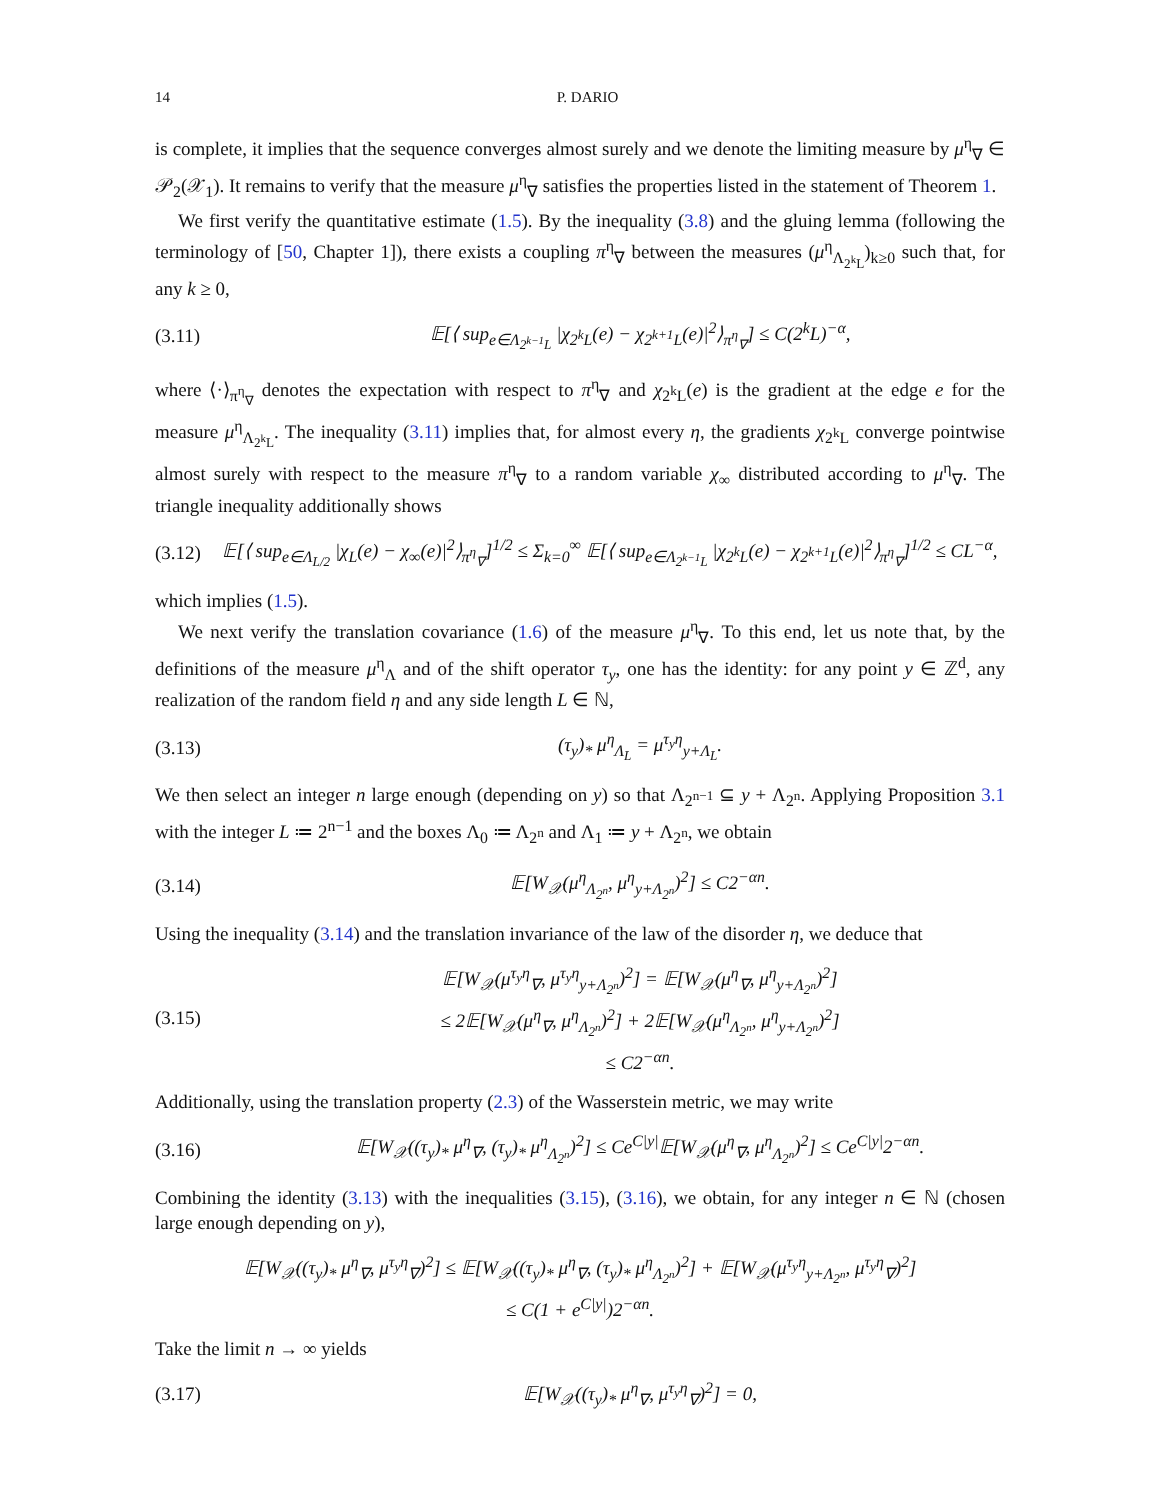14 P. DARIO
is complete, it implies that the sequence converges almost surely and we denote the limiting measure by μ<sup>η</sup><sub>∇</sub> ∈ 𝒫<sub>2</sub>(𝒳<sub>1</sub>). It remains to verify that the measure μ<sup>η</sup><sub>∇</sub> satisfies the properties listed in the statement of Theorem 1.
We first verify the quantitative estimate (1.5). By the inequality (3.8) and the gluing lemma (following the terminology of [50, Chapter 1]), there exists a coupling π<sup>η</sup><sub>∇</sub> between the measures (μ<sup>η</sup><sub>Λ<sub>2<sup>k</sup>L</sub></sub>)<sub>k≥0</sub> such that, for any k ≥ 0,
(3.11) 𝔼[⟨ sup<sub>e∈Λ<sub>2<sup>k−1</sup>L</sub></sub> |χ<sub>2<sup>k</sup>L</sub>(e) − χ<sub>2<sup>k+1</sup>L</sub>(e)|<sup>2</sup>⟩<sub>π<sup>η</sup><sub>∇</sub></sub>] ≤ C(2<sup>k</sup>L)<sup>−α</sup>,
where ⟨·⟩<sub>π<sup>η</sup><sub>∇</sub></sub> denotes the expectation with respect to π<sup>η</sup><sub>∇</sub> and χ<sub>2<sup>k</sup>L</sub>(e) is the gradient at the edge e for the measure μ<sup>η</sup><sub>Λ<sub>2<sup>k</sup>L</sub></sub>. The inequality (3.11) implies that, for almost every η, the gradients χ<sub>2<sup>k</sup>L</sub> converge pointwise almost surely with respect to the measure π<sup>η</sup><sub>∇</sub> to a random variable χ<sub>∞</sub> distributed according to μ<sup>η</sup><sub>∇</sub>. The triangle inequality additionally shows
(3.12) 𝔼[⟨ sup<sub>e∈Λ<sub>L/2</sub></sub> |χ<sub>L</sub>(e) − χ<sub>∞</sub>(e)|<sup>2</sup>⟩<sub>π<sup>η</sup><sub>∇</sub></sub>]<sup>1/2</sup> ≤ Σ<sub>k=0</sub><sup>∞</sup> 𝔼[⟨ sup<sub>e∈Λ<sub>2<sup>k−1</sup>L</sub></sub> |χ<sub>2<sup>k</sup>L</sub>(e) − χ<sub>2<sup>k+1</sup>L</sub>(e)|<sup>2</sup>⟩<sub>π<sup>η</sup><sub>∇</sub></sub>]<sup>1/2</sup> ≤ CL<sup>−α</sup>,
which implies (1.5).
We next verify the translation covariance (1.6) of the measure μ<sup>η</sup><sub>∇</sub>. To this end, let us note that, by the definitions of the measure μ<sup>η</sup><sub>Λ</sub> and of the shift operator τ<sub>y</sub>, one has the identity: for any point y ∈ ℤ<sup>d</sup>, any realization of the random field η and any side length L ∈ ℕ,
(3.13) (τ<sub>y</sub>)<sub>*</sub> μ<sup>η</sup><sub>Λ<sub>L</sub></sub> = μ<sup>τ<sub>y</sub>η</sup><sub>y+Λ<sub>L</sub></sub>.
We then select an integer n large enough (depending on y) so that Λ<sub>2<sup>n−1</sup></sub> ⊆ y + Λ<sub>2<sup>n</sup></sub>. Applying Proposition 3.1 with the integer L ≔ 2<sup>n−1</sup> and the boxes Λ<sub>0</sub> ≔ Λ<sub>2<sup>n</sup></sub> and Λ<sub>1</sub> ≔ y + Λ<sub>2<sup>n</sup></sub>, we obtain
(3.14) 𝔼[W<sub>𝒳</sub>(μ<sup>η</sup><sub>Λ<sub>2<sup>n</sup></sub></sub>, μ<sup>η</sup><sub>y+Λ<sub>2<sup>n</sup></sub></sub>)<sup>2</sup>] ≤ C2<sup>−αn</sup>.
Using the inequality (3.14) and the translation invariance of the law of the disorder η, we deduce that
(3.15) 𝔼[W<sub>𝒳</sub>(μ<sup>τ<sub>y</sub>η</sup><sub>∇</sub>, μ<sup>τ<sub>y</sub>η</sup><sub>y+Λ<sub>2<sup>n</sup></sub></sub>)<sup>2</sup>] = 𝔼[W<sub>𝒳</sub>(μ<sup>η</sup><sub>∇</sub>, μ<sup>η</sup><sub>y+Λ<sub>2<sup>n</sup></sub></sub>)<sup>2</sup>]
≤ 2𝔼[W<sub>𝒳</sub>(μ<sup>η</sup><sub>∇</sub>, μ<sup>η</sup><sub>Λ<sub>2<sup>n</sup></sub></sub>)<sup>2</sup>] + 2𝔼[W<sub>𝒳</sub>(μ<sup>η</sup><sub>Λ<sub>2<sup>n</sup></sub></sub>, μ<sup>η</sup><sub>y+Λ<sub>2<sup>n</sup></sub></sub>)<sup>2</sup>]
≤ C2<sup>−αn</sup>.
Additionally, using the translation property (2.3) of the Wasserstein metric, we may write
(3.16) 𝔼[W<sub>𝒳</sub>((τ<sub>y</sub>)<sub>*</sub> μ<sup>η</sup><sub>∇</sub>, (τ<sub>y</sub>)<sub>*</sub> μ<sup>η</sup><sub>Λ<sub>2<sup>n</sup></sub></sub>)<sup>2</sup>] ≤ Ce<sup>C|y|</sup>𝔼[W<sub>𝒳</sub>(μ<sup>η</sup><sub>∇</sub>, μ<sup>η</sup><sub>Λ<sub>2<sup>n</sup></sub></sub>)<sup>2</sup>] ≤ Ce<sup>C|y|</sup>2<sup>−αn</sup>.
Combining the identity (3.13) with the inequalities (3.15), (3.16), we obtain, for any integer n ∈ ℕ (chosen large enough depending on y),
𝔼[W<sub>𝒳</sub>((τ<sub>y</sub>)<sub>*</sub> μ<sup>η</sup><sub>∇</sub>, μ<sup>τ<sub>y</sub>η</sup><sub>∇</sub>)<sup>2</sup>] ≤ 𝔼[W<sub>𝒳</sub>((τ<sub>y</sub>)<sub>*</sub> μ<sup>η</sup><sub>∇</sub>, (τ<sub>y</sub>)<sub>*</sub> μ<sup>η</sup><sub>Λ<sub>2<sup>n</sup></sub></sub>)<sup>2</sup>] + 𝔼[W<sub>𝒳</sub>(μ<sup>τ<sub>y</sub>η</sup><sub>y+Λ<sub>2<sup>n</sup></sub></sub>, μ<sup>τ<sub>y</sub>η</sup><sub>∇</sub>)<sup>2</sup>]
≤ C(1 + e<sup>C|y|</sup>)2<sup>−αn</sup>.
Take the limit n → ∞ yields
(3.17) 𝔼[W<sub>𝒳</sub>((τ<sub>y</sub>)<sub>*</sub> μ<sup>η</sup><sub>∇</sub>, μ<sup>τ<sub>y</sub>η</sup><sub>∇</sub>)<sup>2</sup>] = 0,